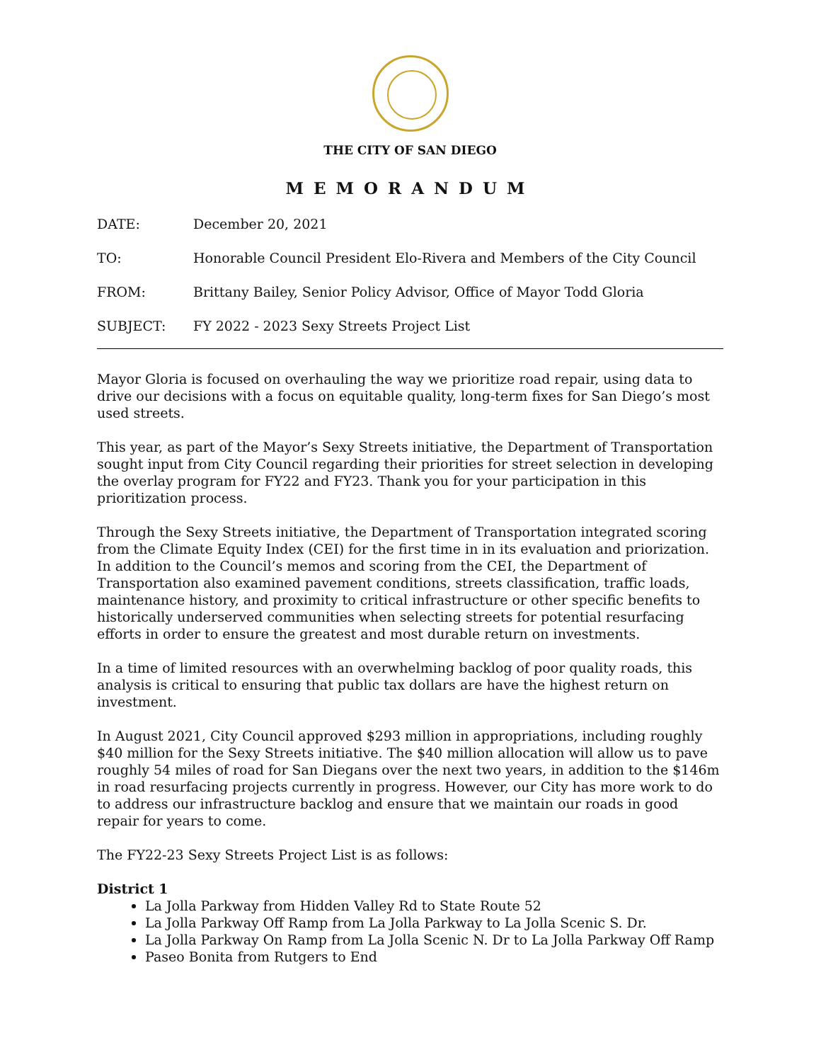THE CITY OF SAN DIEGO
MEMORANDUM
DATE: December 20, 2021
TO: Honorable Council President Elo-Rivera and Members of the City Council
FROM: Brittany Bailey, Senior Policy Advisor, Office of Mayor Todd Gloria
SUBJECT: FY 2022 - 2023 Sexy Streets Project List
Mayor Gloria is focused on overhauling the way we prioritize road repair, using data to drive our decisions with a focus on equitable quality, long-term fixes for San Diego’s most used streets.
This year, as part of the Mayor’s Sexy Streets initiative, the Department of Transportation sought input from City Council regarding their priorities for street selection in developing the overlay program for FY22 and FY23. Thank you for your participation in this prioritization process.
Through the Sexy Streets initiative, the Department of Transportation integrated scoring from the Climate Equity Index (CEI) for the first time in in its evaluation and priorization. In addition to the Council’s memos and scoring from the CEI, the Department of Transportation also examined pavement conditions, streets classification, traffic loads, maintenance history, and proximity to critical infrastructure or other specific benefits to historically underserved communities when selecting streets for potential resurfacing efforts in order to ensure the greatest and most durable return on investments.
In a time of limited resources with an overwhelming backlog of poor quality roads, this analysis is critical to ensuring that public tax dollars are have the highest return on investment.
In August 2021, City Council approved $293 million in appropriations, including roughly $40 million for the Sexy Streets initiative. The $40 million allocation will allow us to pave roughly 54 miles of road for San Diegans over the next two years, in addition to the $146m in road resurfacing projects currently in progress. However, our City has more work to do to address our infrastructure backlog and ensure that we maintain our roads in good repair for years to come.
The FY22-23 Sexy Streets Project List is as follows:
District 1
La Jolla Parkway from Hidden Valley Rd to State Route 52
La Jolla Parkway Off Ramp from La Jolla Parkway to La Jolla Scenic S. Dr.
La Jolla Parkway On Ramp from La Jolla Scenic N. Dr to La Jolla Parkway Off Ramp
Paseo Bonita from Rutgers to End